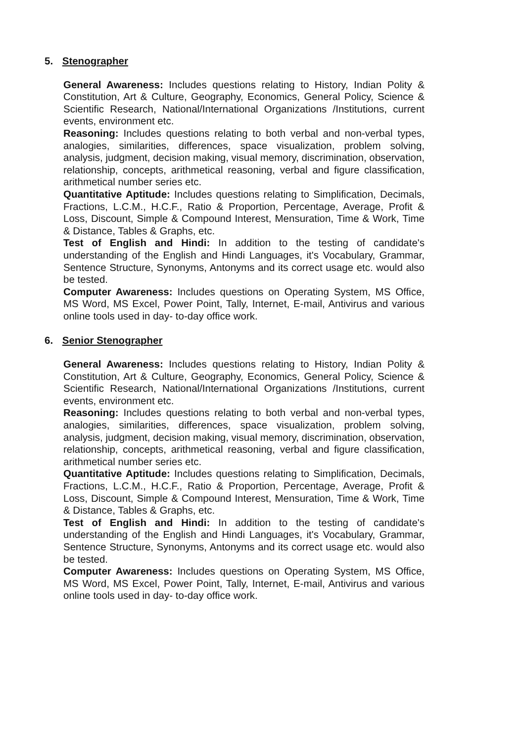5. Stenographer
General Awareness: Includes questions relating to History, Indian Polity & Constitution, Art & Culture, Geography, Economics, General Policy, Science & Scientific Research, National/International Organizations /Institutions, current events, environment etc.
Reasoning: Includes questions relating to both verbal and non-verbal types, analogies, similarities, differences, space visualization, problem solving, analysis, judgment, decision making, visual memory, discrimination, observation, relationship, concepts, arithmetical reasoning, verbal and figure classification, arithmetical number series etc.
Quantitative Aptitude: Includes questions relating to Simplification, Decimals, Fractions, L.C.M., H.C.F., Ratio & Proportion, Percentage, Average, Profit & Loss, Discount, Simple & Compound Interest, Mensuration, Time & Work, Time & Distance, Tables & Graphs, etc.
Test of English and Hindi: In addition to the testing of candidate's understanding of the English and Hindi Languages, it's Vocabulary, Grammar, Sentence Structure, Synonyms, Antonyms and its correct usage etc. would also be tested.
Computer Awareness: Includes questions on Operating System, MS Office, MS Word, MS Excel, Power Point, Tally, Internet, E-mail, Antivirus and various online tools used in day- to-day office work.
6. Senior Stenographer
General Awareness: Includes questions relating to History, Indian Polity & Constitution, Art & Culture, Geography, Economics, General Policy, Science & Scientific Research, National/International Organizations /Institutions, current events, environment etc.
Reasoning: Includes questions relating to both verbal and non-verbal types, analogies, similarities, differences, space visualization, problem solving, analysis, judgment, decision making, visual memory, discrimination, observation, relationship, concepts, arithmetical reasoning, verbal and figure classification, arithmetical number series etc.
Quantitative Aptitude: Includes questions relating to Simplification, Decimals, Fractions, L.C.M., H.C.F., Ratio & Proportion, Percentage, Average, Profit & Loss, Discount, Simple & Compound Interest, Mensuration, Time & Work, Time & Distance, Tables & Graphs, etc.
Test of English and Hindi: In addition to the testing of candidate's understanding of the English and Hindi Languages, it's Vocabulary, Grammar, Sentence Structure, Synonyms, Antonyms and its correct usage etc. would also be tested.
Computer Awareness: Includes questions on Operating System, MS Office, MS Word, MS Excel, Power Point, Tally, Internet, E-mail, Antivirus and various online tools used in day- to-day office work.